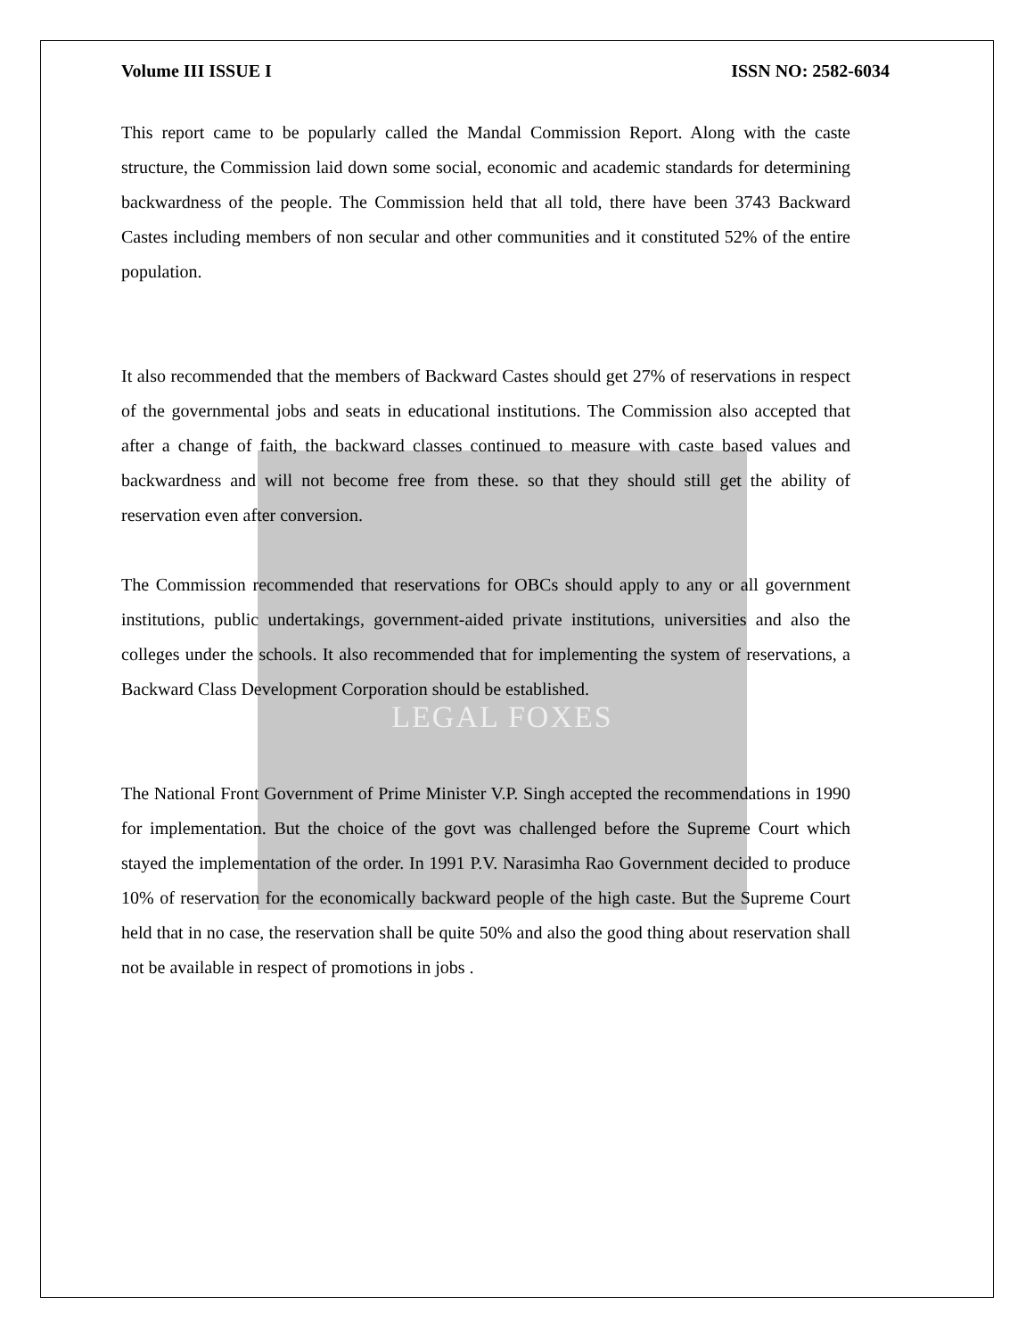LEGAL FOXES
Volume III ISSUE I ISSN NO: 2582-6034
This report came to be popularly called the Mandal Commission Report. Along with the caste structure, the Commission laid down some social, economic and academic standards for determining backwardness of the people. The Commission held that all told, there have been 3743 Backward Castes including members of non secular and other communities and it constituted 52% of the entire population.
It also recommended that the members of Backward Castes should get 27% of reservations in respect of the governmental jobs and seats in educational institutions. The Commission also accepted that after a change of faith, the backward classes continued to measure with caste based values and backwardness and will not become free from these. so that they should still get the ability of reservation even after conversion.
The Commission recommended that reservations for OBCs should apply to any or all government institutions, public undertakings, government-aided private institutions, universities and also the colleges under the schools. It also recommended that for implementing the system of reservations, a Backward Class Development Corporation should be established.
The National Front Government of Prime Minister V.P. Singh accepted the recommendations in 1990 for implementation. But the choice of the govt was challenged before the Supreme Court which stayed the implementation of the order. In 1991 P.V. Narasimha Rao Government decided to produce 10% of reservation for the economically backward people of the high caste. But the Supreme Court held that in no case, the reservation shall be quite 50% and also the good thing about reservation shall not be available in respect of promotions in jobs .